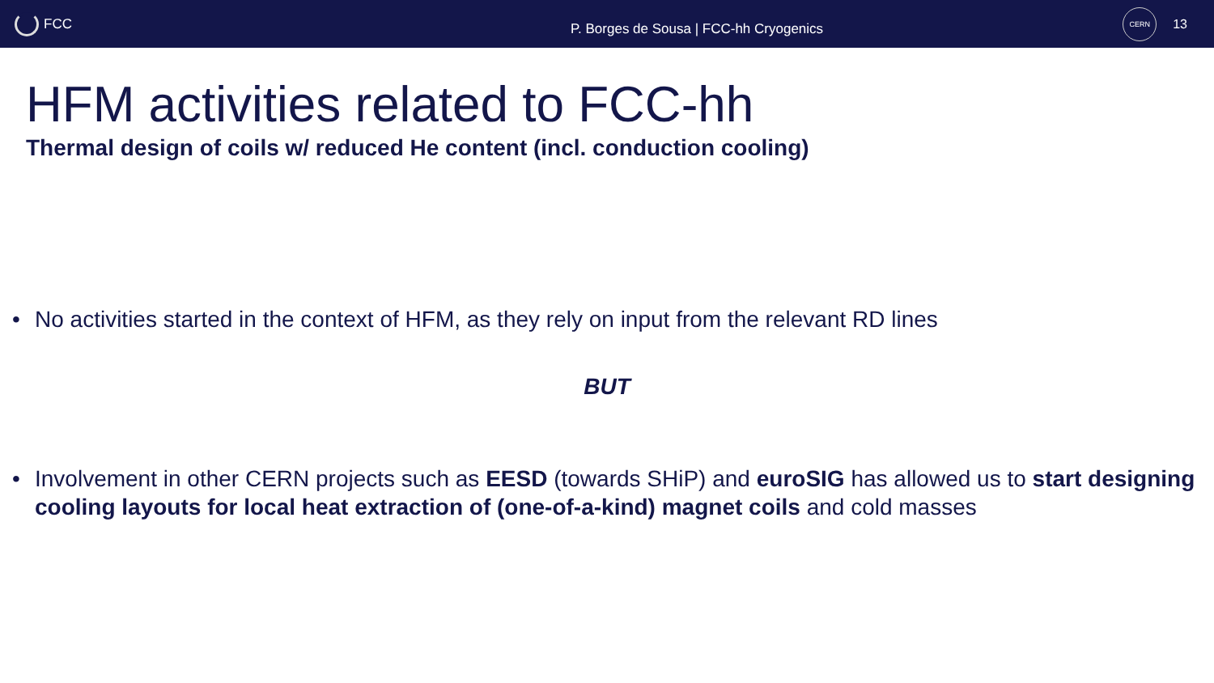FCC
P. Borges de Sousa | FCC-hh Cryogenics
CERN
13
HFM activities related to FCC-hh
Thermal design of coils w/ reduced He content (incl. conduction cooling)
• No activities started in the context of HFM, as they rely on input from the relevant RD lines
BUT
• Involvement in other CERN projects such as EESD (towards SHiP) and euroSIG has allowed us to start designing cooling layouts for local heat extraction of (one-of-a-kind) magnet coils and cold masses